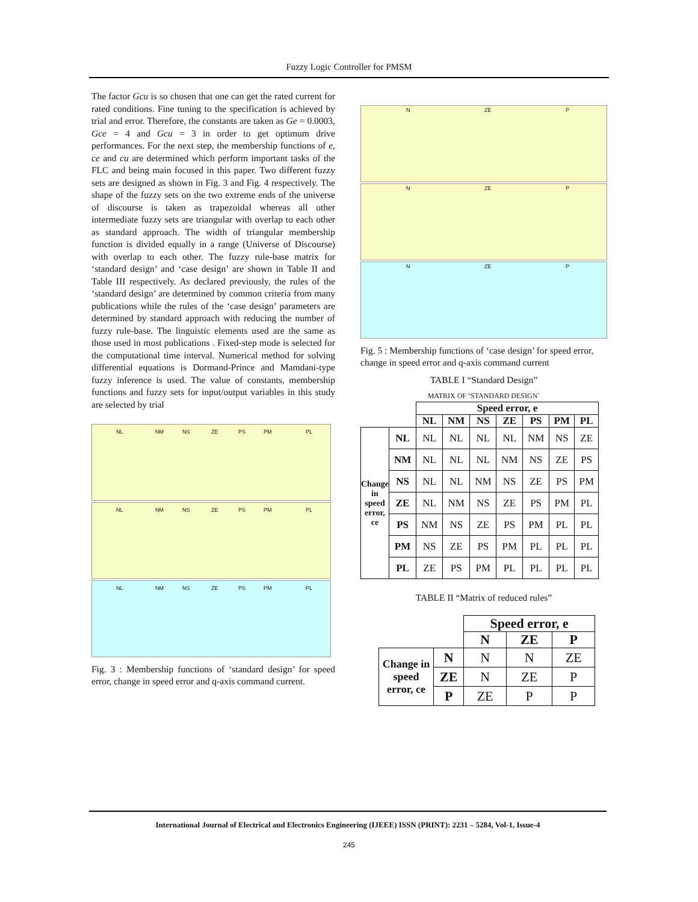Fuzzy Logic Controller for PMSM
The factor Gcu is so chosen that one can get the rated current for rated conditions. Fine tuning to the specification is achieved by trial and error. Therefore, the constants are taken as Ge = 0.0003, Gce = 4 and Gcu = 3 in order to get optimum drive performances. For the next step, the membership functions of e, ce and cu are determined which perform important tasks of the FLC and being main focused in this paper. Two different fuzzy sets are designed as shown in Fig. 3 and Fig. 4 respectively. The shape of the fuzzy sets on the two extreme ends of the universe of discourse is taken as trapezoidal whereas all other intermediate fuzzy sets are triangular with overlap to each other as standard approach. The width of triangular membership function is divided equally in a range (Universe of Discourse) with overlap to each other. The fuzzy rule-base matrix for ‘standard design’ and ‘case design’ are shown in Table II and Table III respectively. As declared previously, the rules of the ‘standard design’ are determined by common criteria from many publications while the rules of the ‘case design’ parameters are determined by standard approach with reducing the number of fuzzy rule-base. The linguistic elements used are the same as those used in most publications . Fixed-step mode is selected for the computational time interval. Numerical method for solving differential equations is Dormand-Prince and Mamdani-type fuzzy inference is used. The value of constants, membership functions and fuzzy sets for input/output variables in this study are selected by trial
NL NM NS ZE PS PM PL
NL NM NS ZE PS PM PL
NL NM NS ZE PS PM PL
Fig. 3 : Membership functions of ‘standard design’ for speed error, change in speed error and q-axis command current.
N ZE P
N ZE P
N ZE P
Fig. 5 : Membership functions of ‘case design’ for speed error, change in speed error and q-axis command current
TABLE I “Standard Design”
MATRIX OF ‘STANDARD DESIGN’
| | | Speed error, e | | | | | | |
| | | NL | NM | NS | ZE | PS | PM | PL |
| Change in speed error, ce | NL | NL | NL | NL | NL | NM | NS | ZE |
| | NM | NL | NL | NL | NM | NS | ZE | PS |
| | NS | NL | NL | NM | NS | ZE | PS | PM |
| | ZE | NL | NM | NS | ZE | PS | PM | PL |
| | PS | NM | NS | ZE | PS | PM | PL | PL |
| | PM | NS | ZE | PS | PM | PL | PL | PL |
| | PL | ZE | PS | PM | PL | PL | PL | PL |
TABLE II “Matrix of reduced rules”
| | | Speed error, e | | |
| | | N | ZE | P |
| Change in speed error, ce | N | N | N | ZE |
| | ZE | N | ZE | P |
| | P | ZE | P | P |
International Journal of Electrical and Electronics Engineering (IJEEE) ISSN (PRINT): 2231 – 5284, Vol-1, Issue-4
245